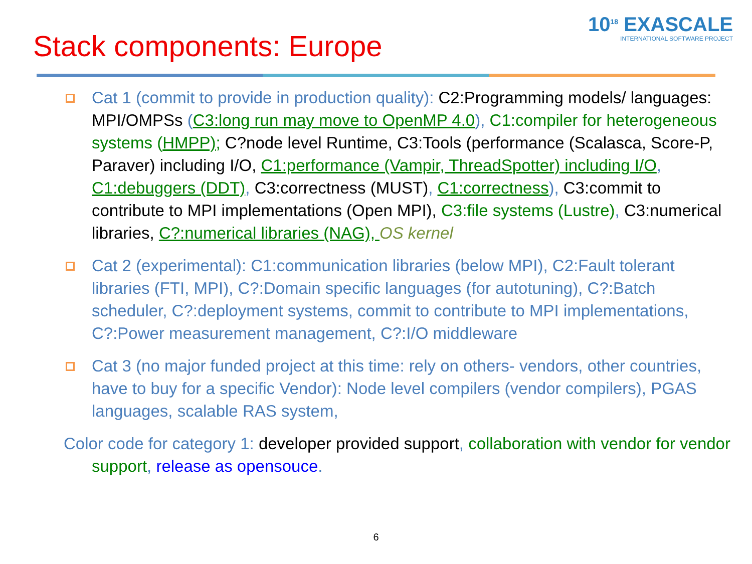Stack components: Europe
10<sup>18</sup> EXASCALE
INTERNATIONAL SOFTWARE PROJECT
Cat 1 (commit to provide in production quality): C2:Programming models/ languages: MPI/OMPSs (C3:long run may move to OpenMP 4.0), C1:compiler for heterogeneous systems (HMPP); C?node level Runtime, C3:Tools (performance (Scalasca, Score-P, Paraver) including I/O, C1:performance (Vampir, ThreadSpotter) including I/O, C1:debuggers (DDT), C3:correctness (MUST), C1:correctness), C3:commit to contribute to MPI implementations (Open MPI), C3:file systems (Lustre), C3:numerical libraries, C?:numerical libraries (NAG), OS kernel
Cat 2 (experimental): C1:communication libraries (below MPI), C2:Fault tolerant libraries (FTI, MPI), C?:Domain specific languages (for autotuning), C?:Batch scheduler, C?:deployment systems, commit to contribute to MPI implementations, C?:Power measurement management, C?:I/O middleware
Cat 3 (no major funded project at this time: rely on others- vendors, other countries, have to buy for a specific Vendor): Node level compilers (vendor compilers), PGAS languages, scalable RAS system,
Color code for category 1: developer provided support, collaboration with vendor for vendor support, release as opensouce.
6